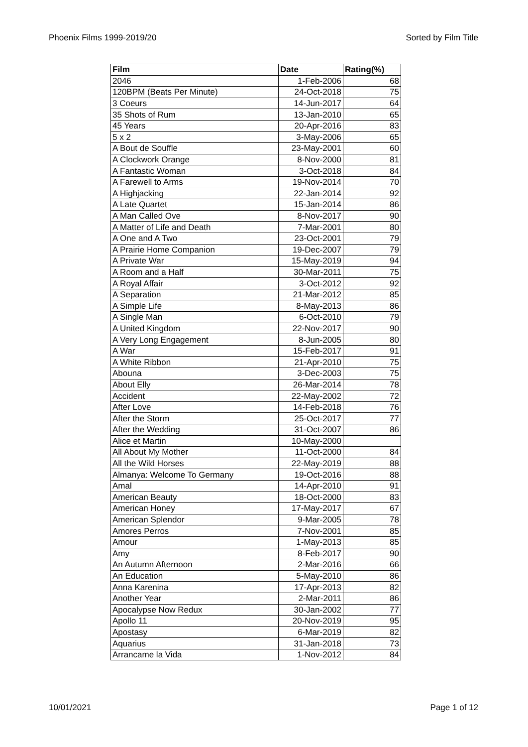Phoenix Films 1999-2019/20 Sorted by Film Title
| Film | Date | Rating(%) |
| --- | --- | --- |
| 2046 | 1-Feb-2006 | 68 |
| 120BPM (Beats Per Minute) | 24-Oct-2018 | 75 |
| 3 Coeurs | 14-Jun-2017 | 64 |
| 35 Shots of Rum | 13-Jan-2010 | 65 |
| 45 Years | 20-Apr-2016 | 83 |
| 5 x 2 | 3-May-2006 | 65 |
| A Bout de Souffle | 23-May-2001 | 60 |
| A Clockwork Orange | 8-Nov-2000 | 81 |
| A Fantastic Woman | 3-Oct-2018 | 84 |
| A Farewell to Arms | 19-Nov-2014 | 70 |
| A Highjacking | 22-Jan-2014 | 92 |
| A Late Quartet | 15-Jan-2014 | 86 |
| A Man Called Ove | 8-Nov-2017 | 90 |
| A Matter of Life and Death | 7-Mar-2001 | 80 |
| A One and A Two | 23-Oct-2001 | 79 |
| A Prairie Home Companion | 19-Dec-2007 | 79 |
| A Private War | 15-May-2019 | 94 |
| A Room and a Half | 30-Mar-2011 | 75 |
| A Royal Affair | 3-Oct-2012 | 92 |
| A Separation | 21-Mar-2012 | 85 |
| A Simple Life | 8-May-2013 | 86 |
| A Single Man | 6-Oct-2010 | 79 |
| A United Kingdom | 22-Nov-2017 | 90 |
| A Very Long Engagement | 8-Jun-2005 | 80 |
| A War | 15-Feb-2017 | 91 |
| A White Ribbon | 21-Apr-2010 | 75 |
| Abouna | 3-Dec-2003 | 75 |
| About Elly | 26-Mar-2014 | 78 |
| Accident | 22-May-2002 | 72 |
| After Love | 14-Feb-2018 | 76 |
| After the Storm | 25-Oct-2017 | 77 |
| After the Wedding | 31-Oct-2007 | 86 |
| Alice et Martin | 10-May-2000 | |
| All About My Mother | 11-Oct-2000 | 84 |
| All the Wild Horses | 22-May-2019 | 88 |
| Almanya: Welcome To Germany | 19-Oct-2016 | 88 |
| Amal | 14-Apr-2010 | 91 |
| American Beauty | 18-Oct-2000 | 83 |
| American Honey | 17-May-2017 | 67 |
| American Splendor | 9-Mar-2005 | 78 |
| Amores Perros | 7-Nov-2001 | 85 |
| Amour | 1-May-2013 | 85 |
| Amy | 8-Feb-2017 | 90 |
| An Autumn Afternoon | 2-Mar-2016 | 66 |
| An Education | 5-May-2010 | 86 |
| Anna Karenina | 17-Apr-2013 | 82 |
| Another Year | 2-Mar-2011 | 86 |
| Apocalypse Now Redux | 30-Jan-2002 | 77 |
| Apollo 11 | 20-Nov-2019 | 95 |
| Apostasy | 6-Mar-2019 | 82 |
| Aquarius | 31-Jan-2018 | 73 |
| Arrancame la Vida | 1-Nov-2012 | 84 |
10/01/2021 Page 1 of 12